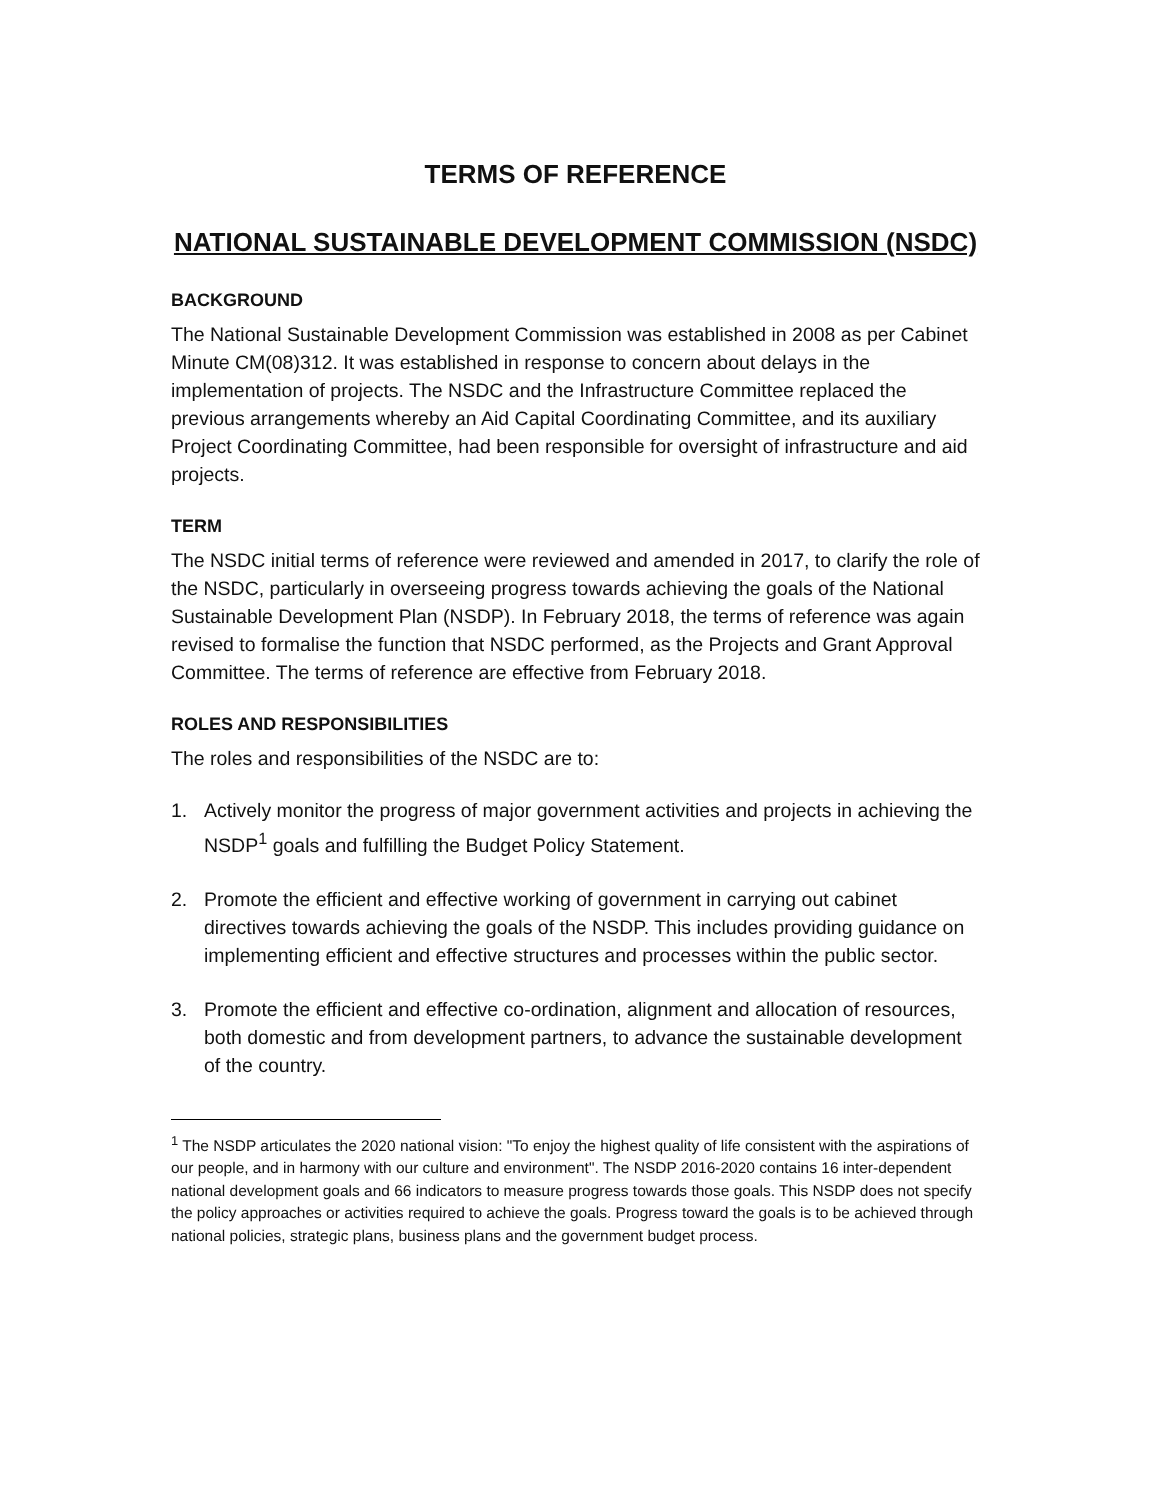TERMS OF REFERENCE
NATIONAL SUSTAINABLE DEVELOPMENT COMMISSION (NSDC)
BACKGROUND
The National Sustainable Development Commission was established in 2008 as per Cabinet Minute CM(08)312. It was established in response to concern about delays in the implementation of projects. The NSDC and the Infrastructure Committee replaced the previous arrangements whereby an Aid Capital Coordinating Committee, and its auxiliary Project Coordinating Committee, had been responsible for oversight of infrastructure and aid projects.
TERM
The NSDC initial terms of reference were reviewed and amended in 2017, to clarify the role of the NSDC, particularly in overseeing progress towards achieving the goals of the National Sustainable Development Plan (NSDP). In February 2018, the terms of reference was again revised to formalise the function that NSDC performed, as the Projects and Grant Approval Committee. The terms of reference are effective from February 2018.
ROLES AND RESPONSIBILITIES
The roles and responsibilities of the NSDC are to:
1. Actively monitor the progress of major government activities and projects in achieving the NSDP<sup>1</sup> goals and fulfilling the Budget Policy Statement.
2. Promote the efficient and effective working of government in carrying out cabinet directives towards achieving the goals of the NSDP. This includes providing guidance on implementing efficient and effective structures and processes within the public sector.
3. Promote the efficient and effective co-ordination, alignment and allocation of resources, both domestic and from development partners, to advance the sustainable development of the country.
<sup>1</sup> The NSDP articulates the 2020 national vision: "To enjoy the highest quality of life consistent with the aspirations of our people, and in harmony with our culture and environment". The NSDP 2016-2020 contains 16 inter-dependent national development goals and 66 indicators to measure progress towards those goals. This NSDP does not specify the policy approaches or activities required to achieve the goals. Progress toward the goals is to be achieved through national policies, strategic plans, business plans and the government budget process.